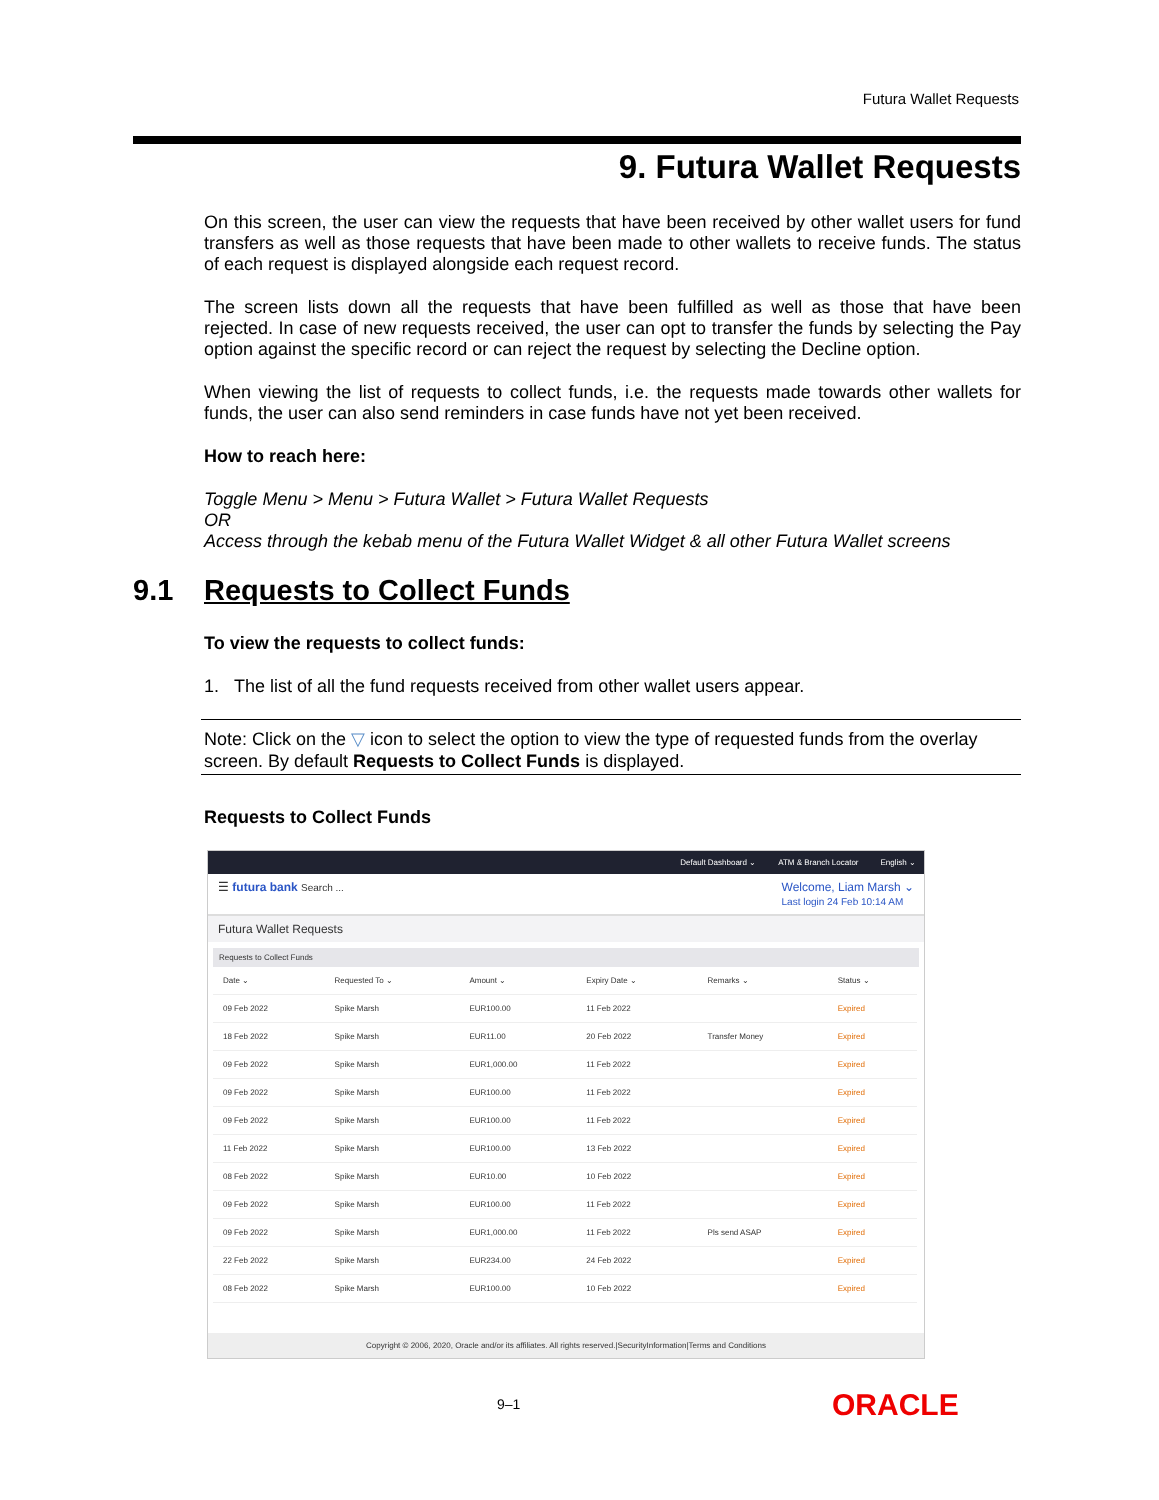Futura Wallet Requests
9. Futura Wallet Requests
On this screen, the user can view the requests that have been received by other wallet users for fund transfers as well as those requests that have been made to other wallets to receive funds. The status of each request is displayed alongside each request record.
The screen lists down all the requests that have been fulfilled as well as those that have been rejected. In case of new requests received, the user can opt to transfer the funds by selecting the Pay option against the specific record or can reject the request by selecting the Decline option.
When viewing the list of requests to collect funds, i.e. the requests made towards other wallets for funds, the user can also send reminders in case funds have not yet been received.
How to reach here:
Toggle Menu > Menu > Futura Wallet > Futura Wallet Requests
OR
Access through the kebab menu of the Futura Wallet Widget & all other Futura Wallet screens
9.1 Requests to Collect Funds
To view the requests to collect funds:
1. The list of all the fund requests received from other wallet users appear.
Note: Click on the ▽ icon to select the option to view the type of requested funds from the overlay screen. By default Requests to Collect Funds is displayed.
Requests to Collect Funds
Default Dashboard ⌄ ATM & Branch Locator English ⌄
☰ futura bank Search ... Welcome, Liam Marsh ⌄
Last login 24 Feb 10:14 AM
Futura Wallet Requests
Requests to Collect Funds
| Date ⌄ | Requested To ⌄ | Amount ⌄ | Expiry Date ⌄ | Remarks ⌄ | Status ⌄ |
| --- | --- | --- | --- | --- | --- |
| 09 Feb 2022 | Spike Marsh | EUR100.00 | 11 Feb 2022 | | Expired |
| 18 Feb 2022 | Spike Marsh | EUR11.00 | 20 Feb 2022 | Transfer Money | Expired |
| 09 Feb 2022 | Spike Marsh | EUR1,000.00 | 11 Feb 2022 | | Expired |
| 09 Feb 2022 | Spike Marsh | EUR100.00 | 11 Feb 2022 | | Expired |
| 09 Feb 2022 | Spike Marsh | EUR100.00 | 11 Feb 2022 | | Expired |
| 11 Feb 2022 | Spike Marsh | EUR100.00 | 13 Feb 2022 | | Expired |
| 08 Feb 2022 | Spike Marsh | EUR10.00 | 10 Feb 2022 | | Expired |
| 09 Feb 2022 | Spike Marsh | EUR100.00 | 11 Feb 2022 | | Expired |
| 09 Feb 2022 | Spike Marsh | EUR1,000.00 | 11 Feb 2022 | Pls send ASAP | Expired |
| 22 Feb 2022 | Spike Marsh | EUR234.00 | 24 Feb 2022 | | Expired |
| 08 Feb 2022 | Spike Marsh | EUR100.00 | 10 Feb 2022 | | Expired |
Copyright © 2006, 2020, Oracle and/or its affiliates. All rights reserved.|SecurityInformation|Terms and Conditions
9–1 ORACLE